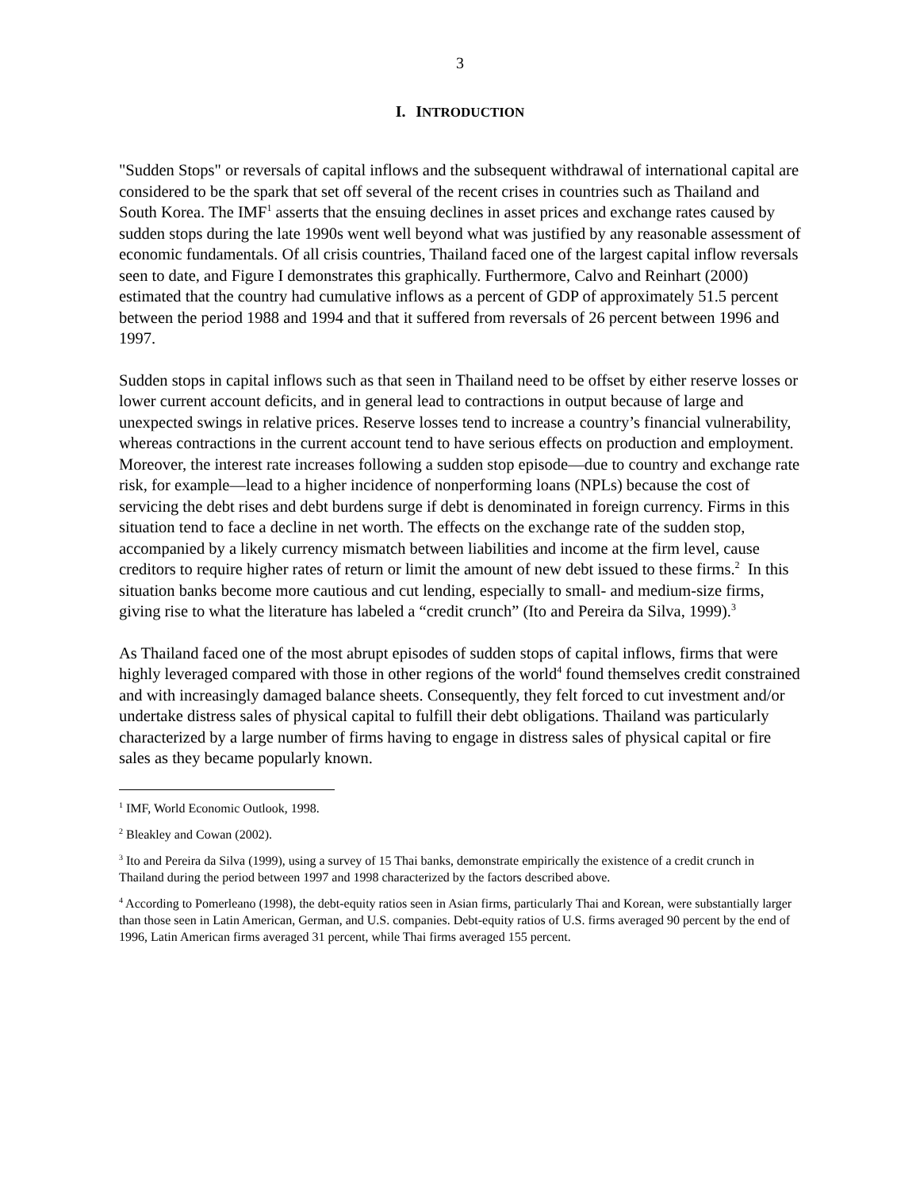3
I. INTRODUCTION
"Sudden Stops" or reversals of capital inflows and the subsequent withdrawal of international capital are considered to be the spark that set off several of the recent crises in countries such as Thailand and South Korea. The IMF<sup>1</sup> asserts that the ensuing declines in asset prices and exchange rates caused by sudden stops during the late 1990s went well beyond what was justified by any reasonable assessment of economic fundamentals. Of all crisis countries, Thailand faced one of the largest capital inflow reversals seen to date, and Figure I demonstrates this graphically. Furthermore, Calvo and Reinhart (2000) estimated that the country had cumulative inflows as a percent of GDP of approximately 51.5 percent between the period 1988 and 1994 and that it suffered from reversals of 26 percent between 1996 and 1997.
Sudden stops in capital inflows such as that seen in Thailand need to be offset by either reserve losses or lower current account deficits, and in general lead to contractions in output because of large and unexpected swings in relative prices. Reserve losses tend to increase a country’s financial vulnerability, whereas contractions in the current account tend to have serious effects on production and employment. Moreover, the interest rate increases following a sudden stop episode—due to country and exchange rate risk, for example—lead to a higher incidence of nonperforming loans (NPLs) because the cost of servicing the debt rises and debt burdens surge if debt is denominated in foreign currency. Firms in this situation tend to face a decline in net worth. The effects on the exchange rate of the sudden stop, accompanied by a likely currency mismatch between liabilities and income at the firm level, cause creditors to require higher rates of return or limit the amount of new debt issued to these firms.<sup>2</sup> In this situation banks become more cautious and cut lending, especially to small- and medium-size firms, giving rise to what the literature has labeled a “credit crunch” (Ito and Pereira da Silva, 1999).<sup>3</sup>
As Thailand faced one of the most abrupt episodes of sudden stops of capital inflows, firms that were highly leveraged compared with those in other regions of the world<sup>4</sup> found themselves credit constrained and with increasingly damaged balance sheets. Consequently, they felt forced to cut investment and/or undertake distress sales of physical capital to fulfill their debt obligations. Thailand was particularly characterized by a large number of firms having to engage in distress sales of physical capital or fire sales as they became popularly known.
<sup>1</sup> IMF, World Economic Outlook, 1998.
<sup>2</sup> Bleakley and Cowan (2002).
<sup>3</sup> Ito and Pereira da Silva (1999), using a survey of 15 Thai banks, demonstrate empirically the existence of a credit crunch in Thailand during the period between 1997 and 1998 characterized by the factors described above.
<sup>4</sup> According to Pomerleano (1998), the debt-equity ratios seen in Asian firms, particularly Thai and Korean, were substantially larger than those seen in Latin American, German, and U.S. companies. Debt-equity ratios of U.S. firms averaged 90 percent by the end of 1996, Latin American firms averaged 31 percent, while Thai firms averaged 155 percent.